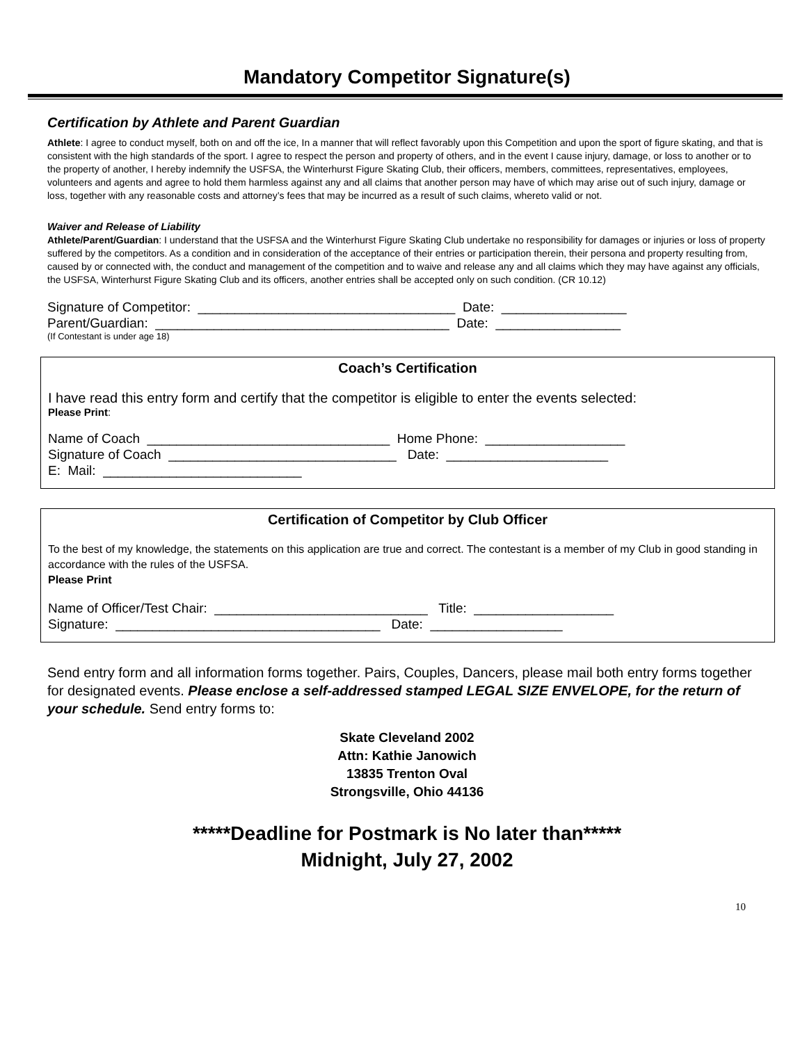Mandatory Competitor Signature(s)
Certification by Athlete and Parent Guardian
Athlete: I agree to conduct myself, both on and off the ice, In a manner that will reflect favorably upon this Competition and upon the sport of figure skating, and that is consistent with the high standards of the sport. I agree to respect the person and property of others, and in the event I cause injury, damage, or loss to another or to the property of another, I hereby indemnify the USFSA, the Winterhurst Figure Skating Club, their officers, members, committees, representatives, employees, volunteers and agents and agree to hold them harmless against any and all claims that another person may have of which may arise out of such injury, damage or loss, together with any reasonable costs and attorney’s fees that may be incurred as a result of such claims, whereto valid or not.
Waiver and Release of Liability
Athlete/Parent/Guardian: I understand that the USFSA and the Winterhurst Figure Skating Club undertake no responsibility for damages or injuries or loss of property suffered by the competitors. As a condition and in consideration of the acceptance of their entries or participation therein, their persona and property resulting from, caused by or connected with, the conduct and management of the competition and to waive and release any and all claims which they may have against any officials, the USFSA, Winterhurst Figure Skating Club and its officers, another entries shall be accepted only on such condition. (CR 10.12)
Signature of Competitor: ___________________________________ Date: _________________ Parent/Guardian: ________________________________________ Date: _________________
(If Contestant is under age 18)
Coach’s Certification
I have read this entry form and certify that the competitor is eligible to enter the events selected:
Please Print:
Name of Coach _________________________________ Home Phone: ___________________ Signature of Coach _______________________________ Date: ______________________ E: Mail: ___________________________
Certification of Competitor by Club Officer
To the best of my knowledge, the statements on this application are true and correct. The contestant is a member of my Club in good standing in accordance with the rules of the USFSA.
Please Print
Name of Officer/Test Chair: _____________________________ Title: ___________________ Signature: ____________________________________ Date: __________________
Send entry form and all information forms together. Pairs, Couples, Dancers, please mail both entry forms together for designated events. Please enclose a self-addressed stamped LEGAL SIZE ENVELOPE, for the return of your schedule. Send entry forms to:
Skate Cleveland 2002
Attn: Kathie Janowich
13835 Trenton Oval
Strongsville, Ohio 44136
*****Deadline for Postmark is No later than*****
Midnight, July 27, 2002
10